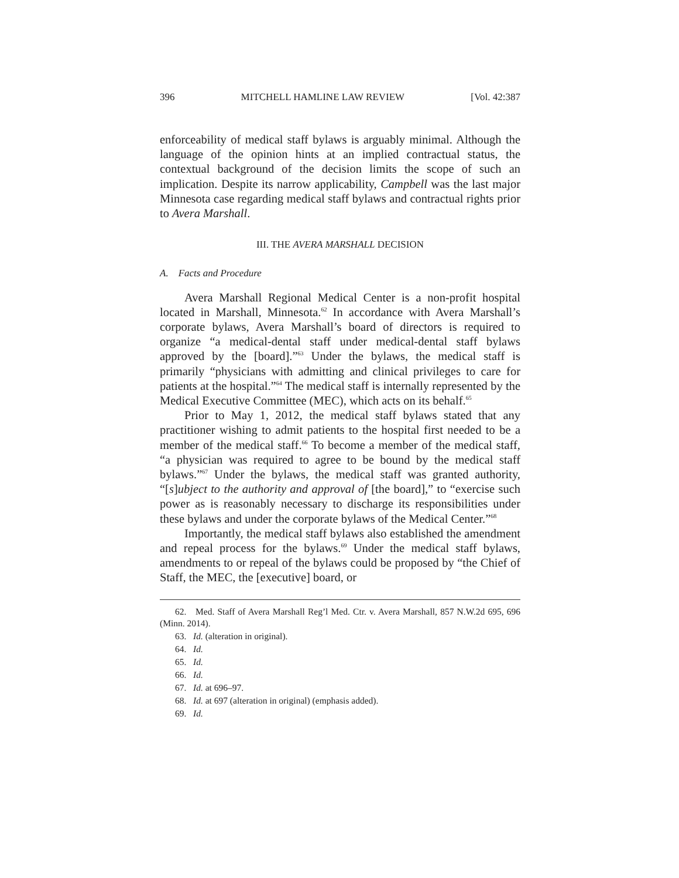396 MITCHELL HAMLINE LAW REVIEW [Vol. 42:387
enforceability of medical staff bylaws is arguably minimal. Although the language of the opinion hints at an implied contractual status, the contextual background of the decision limits the scope of such an implication. Despite its narrow applicability, Campbell was the last major Minnesota case regarding medical staff bylaws and contractual rights prior to Avera Marshall.
III. THE AVERA MARSHALL DECISION
A. Facts and Procedure
Avera Marshall Regional Medical Center is a non-profit hospital located in Marshall, Minnesota.<sup>62</sup> In accordance with Avera Marshall’s corporate bylaws, Avera Marshall’s board of directors is required to organize “a medical-dental staff under medical-dental staff bylaws approved by the [board].”<sup>63</sup> Under the bylaws, the medical staff is primarily “physicians with admitting and clinical privileges to care for patients at the hospital.”<sup>64</sup> The medical staff is internally represented by the Medical Executive Committee (MEC), which acts on its behalf.<sup>65</sup>
Prior to May 1, 2012, the medical staff bylaws stated that any practitioner wishing to admit patients to the hospital first needed to be a member of the medical staff.<sup>66</sup> To become a member of the medical staff, “a physician was required to agree to be bound by the medical staff bylaws.”<sup>67</sup> Under the bylaws, the medical staff was granted authority, “[s]ubject to the authority and approval of [the board],” to “exercise such power as is reasonably necessary to discharge its responsibilities under these bylaws and under the corporate bylaws of the Medical Center.”<sup>68</sup>
Importantly, the medical staff bylaws also established the amendment and repeal process for the bylaws.<sup>69</sup> Under the medical staff bylaws, amendments to or repeal of the bylaws could be proposed by “the Chief of Staff, the MEC, the [executive] board, or
62. Med. Staff of Avera Marshall Reg’l Med. Ctr. v. Avera Marshall, 857 N.W.2d 695, 696 (Minn. 2014).
63. Id. (alteration in original).
64. Id.
65. Id.
66. Id.
67. Id. at 696–97.
68. Id. at 697 (alteration in original) (emphasis added).
69. Id.